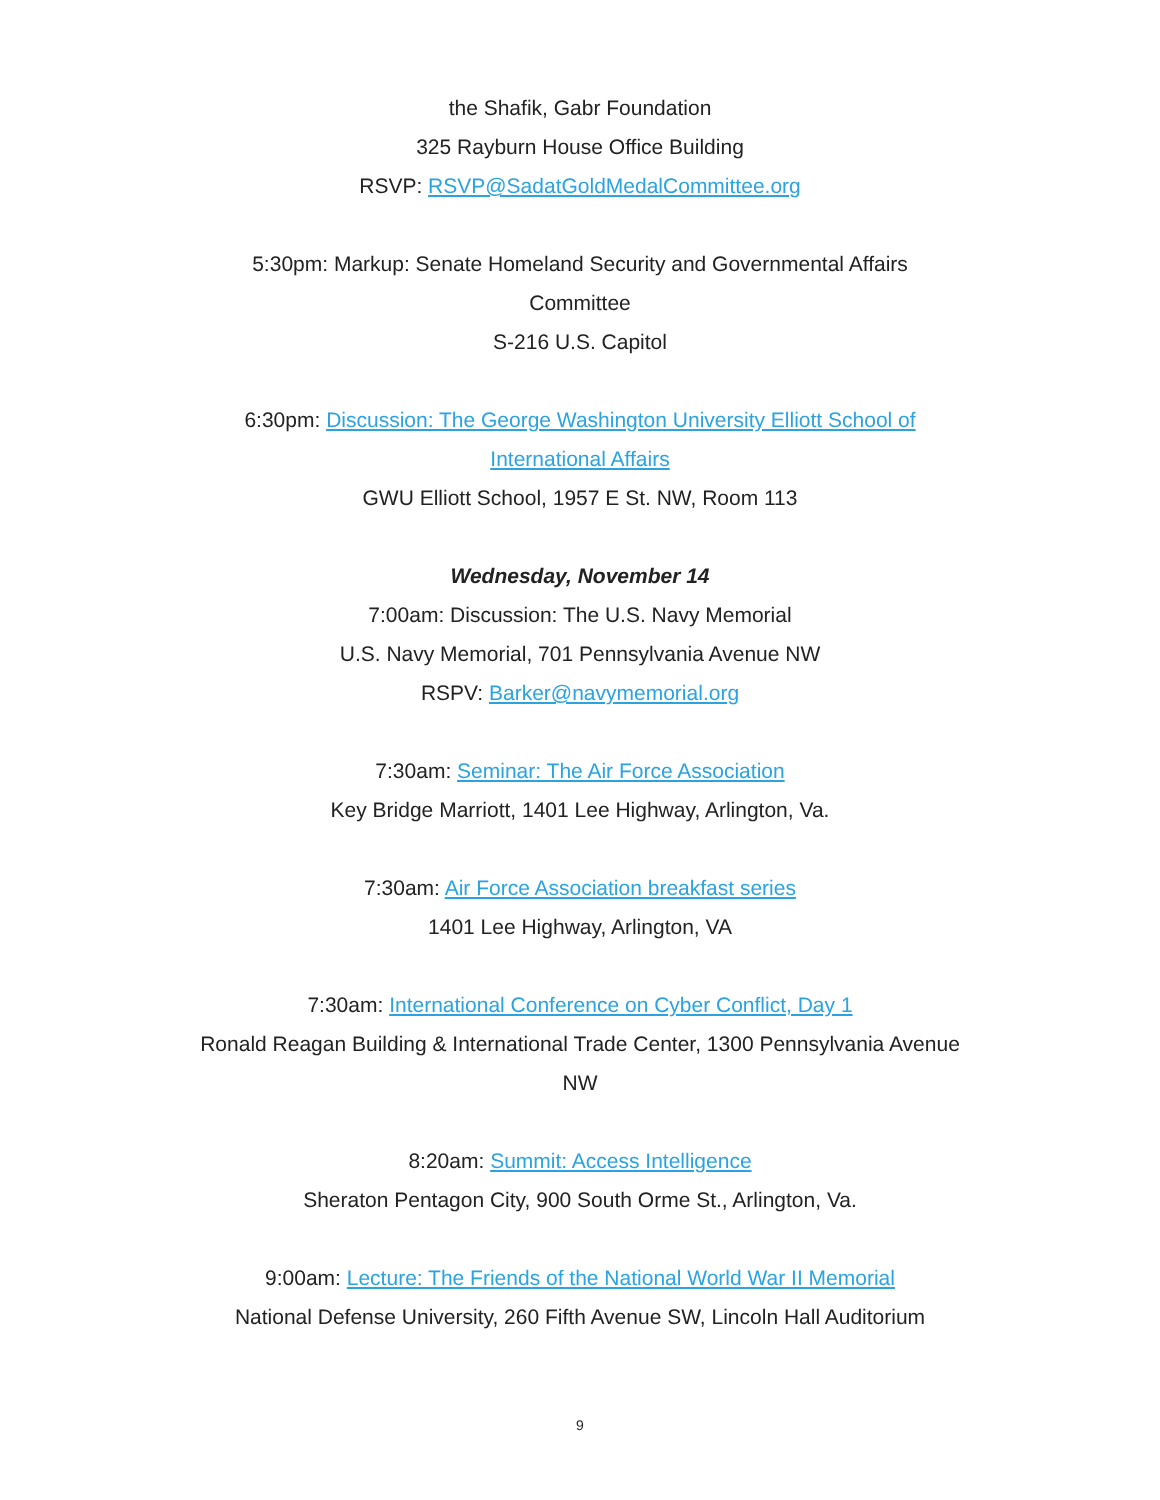the Shafik, Gabr Foundation
325 Rayburn House Office Building
RSVP: RSVP@SadatGoldMedalCommittee.org
5:30pm: Markup: Senate Homeland Security and Governmental Affairs Committee
S-216 U.S. Capitol
6:30pm: Discussion: The George Washington University Elliott School of International Affairs
GWU Elliott School, 1957 E St. NW, Room 113
Wednesday, November 14
7:00am: Discussion: The U.S. Navy Memorial
U.S. Navy Memorial, 701 Pennsylvania Avenue NW
RSPV: Barker@navymemorial.org
7:30am: Seminar: The Air Force Association
Key Bridge Marriott, 1401 Lee Highway, Arlington, Va.
7:30am: Air Force Association breakfast series
1401 Lee Highway, Arlington, VA
7:30am: International Conference on Cyber Conflict, Day 1
Ronald Reagan Building & International Trade Center, 1300 Pennsylvania Avenue NW
8:20am: Summit: Access Intelligence
Sheraton Pentagon City, 900 South Orme St., Arlington, Va.
9:00am: Lecture: The Friends of the National World War II Memorial
National Defense University, 260 Fifth Avenue SW, Lincoln Hall Auditorium
9